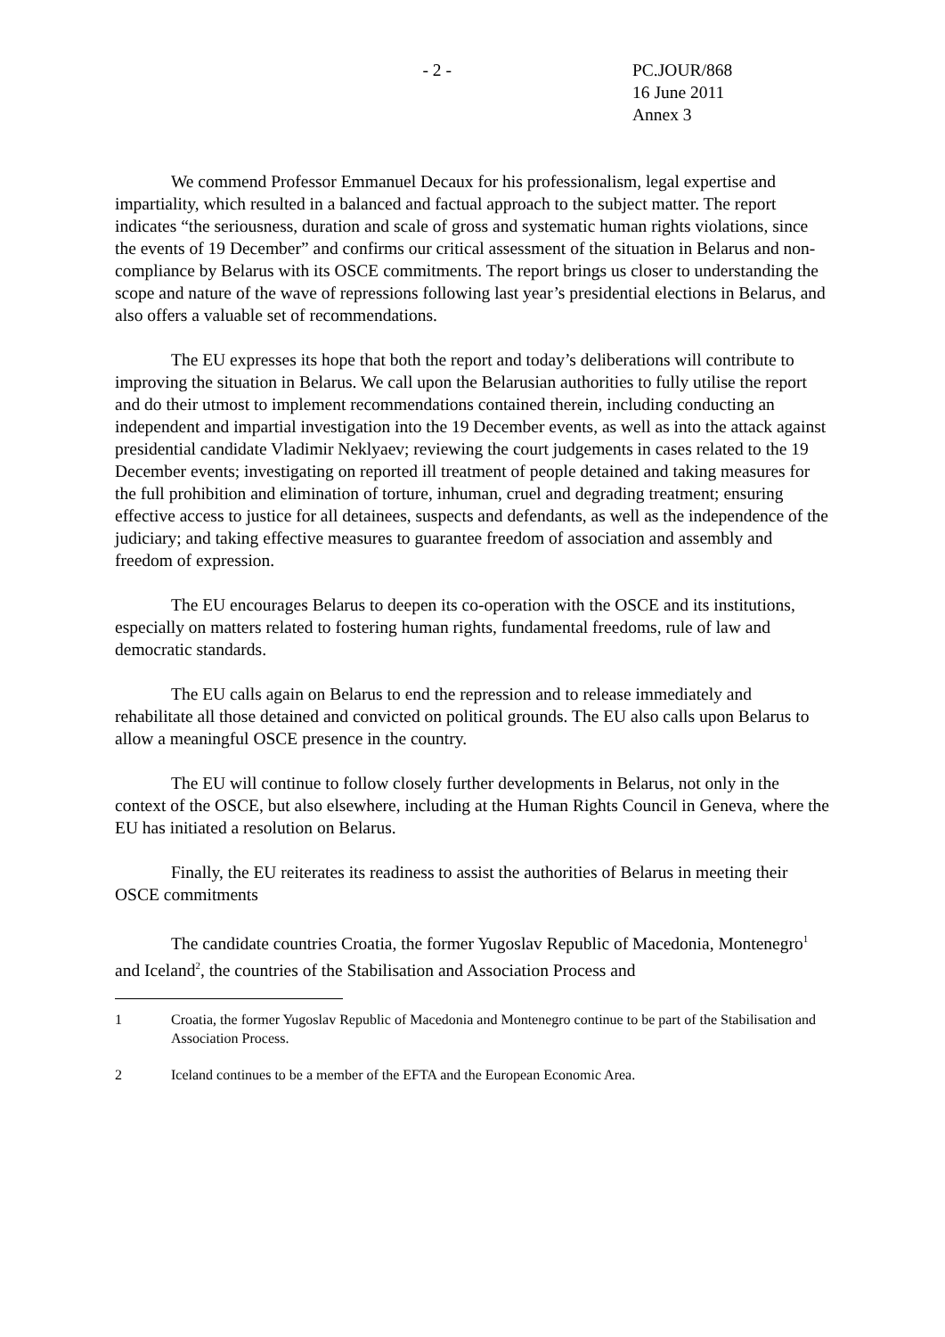- 2 - PC.JOUR/868
16 June 2011
Annex 3
We commend Professor Emmanuel Decaux for his professionalism, legal expertise and impartiality, which resulted in a balanced and factual approach to the subject matter. The report indicates “the seriousness, duration and scale of gross and systematic human rights violations, since the events of 19 December” and confirms our critical assessment of the situation in Belarus and non-compliance by Belarus with its OSCE commitments. The report brings us closer to understanding the scope and nature of the wave of repressions following last year’s presidential elections in Belarus, and also offers a valuable set of recommendations.
The EU expresses its hope that both the report and today’s deliberations will contribute to improving the situation in Belarus. We call upon the Belarusian authorities to fully utilise the report and do their utmost to implement recommendations contained therein, including conducting an independent and impartial investigation into the 19 December events, as well as into the attack against presidential candidate Vladimir Neklyaev; reviewing the court judgements in cases related to the 19 December events; investigating on reported ill treatment of people detained and taking measures for the full prohibition and elimination of torture, inhuman, cruel and degrading treatment; ensuring effective access to justice for all detainees, suspects and defendants, as well as the independence of the judiciary; and taking effective measures to guarantee freedom of association and assembly and freedom of expression.
The EU encourages Belarus to deepen its co-operation with the OSCE and its institutions, especially on matters related to fostering human rights, fundamental freedoms, rule of law and democratic standards.
The EU calls again on Belarus to end the repression and to release immediately and rehabilitate all those detained and convicted on political grounds. The EU also calls upon Belarus to allow a meaningful OSCE presence in the country.
The EU will continue to follow closely further developments in Belarus, not only in the context of the OSCE, but also elsewhere, including at the Human Rights Council in Geneva, where the EU has initiated a resolution on Belarus.
Finally, the EU reiterates its readiness to assist the authorities of Belarus in meeting their OSCE commitments
The candidate countries Croatia, the former Yugoslav Republic of Macedonia, Montenegro<sup>1</sup> and Iceland<sup>2</sup>, the countries of the Stabilisation and Association Process and
1 Croatia, the former Yugoslav Republic of Macedonia and Montenegro continue to be part of the Stabilisation and Association Process.
2 Iceland continues to be a member of the EFTA and the European Economic Area.